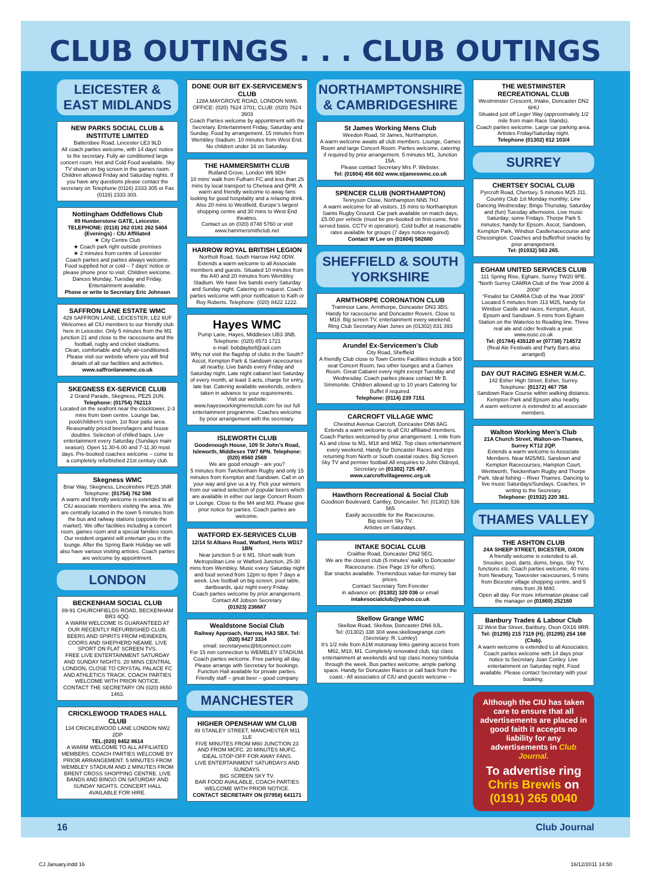CLUB OUTINGS . . . CLUB OUTINGS
LEICESTER & EAST MIDLANDS
NEW PARKS SOCIAL CLUB & INSTITUTE LIMITED
Battersbee Road, Leicester LE3 9LD
All coach parties welcome, with 14 days’ notice to the secretary. Fully air conditioned large concert room. Hot and Cold Food available. Sky TV shown on big screen in the games room. Children allowed Friday and Saturday nights. If you have any questions please contact the secretary on Telephone (0116) 2333 305 or Fax (0116) 2333 303.
Nottingham Oddfellows Club
89 Humberstone GATE, Leicester. TELEPHONE: (0116) 262 0181 262 5404 (Evenings) - CIU Affiliated
★ City Centre Club
★ Coach park right outside premises
★ 2 minutes from centre of Leicester
Coach parties and parties always welcome. Food supplied hot or cold – 7 days’ notice or please phone prior to visit. Children welcome. Dances Monday, Tuesday and Friday. Entertainment available.
Phone or write to Secretary Eric Johnson
SAFFRON LANE ESTATE WMC
429 SAFFRON LANE, LEICESTER, LE2 6UF
Welcomes all CIU members to our friendly club here in Leicester. Only 5 minutes from the M1 junction 21 and close to the racecourse and the football, rugby and cricket stadiums.
Clean, comfortable and fully air-conditioned.
Please visit our website where you will find details of all our facilities and activities.
www.saffronlanewmc.co.uk
SKEGNESS EX-SERVICE CLUB
2 Grand Parade, Skegness, PE25 2UN.
Telephone: (01754) 762113
Located on the seafront near the clocktower, 2-3 mins from town centre. Lounge bar, pool/children’s room, 1st floor patio area. Reasonably priced beers/lagers and house doubles. Selection of chilled baps. Live entertainment every Saturday (Sundays main season). Open 11.30-6.00 and 7-11.30 most days. Pre-booked coaches welcome – come to a completely refurbished 21st century club.
Skegness WMC
Briar Way, Skegness, Lincolnshire PE25 3NR
Telephone: (01754) 762 598
A warm and friendly welcome is extended to all CIU associate members visiting the area. We are centrally located in the town 5 minutes from the bus and railway stations (opposite the market). We offer facilities including a concert room, games room and a special families room. Our resident organist will entertain you in the lounge. After the Spring Bank Holiday we will also have various visiting artistes. Coach parties are welcome by appointment.
LONDON
BECKENHAM SOCIAL CLUB
89-91 CHURCHFIELDS ROAD, BECKENHAM BR3 4QQ.
A WARM WELCOME IS GUARANTEED AT OUR RECENTLY REFURBISHED CLUB. BEERS AND SPIRITS FROM HEINEKEN, COORS AND SHEPHERD NEAME. LIVE SPORT ON FLAT SCREEN TVS.
FREE LIVE ENTERTAINMENT SATURDAY AND SUNDAY NIGHTS. 20 MINS CENTRAL LONDON, CLOSE TO CRYSTAL PALACE FC AND ATHLETICS TRACK. COACH PARTIES WELCOME WITH PRIOR NOTICE.
CONTACT THE SECRETARY ON (020) 8650 1463.
CRICKLEWOOD TRADES HALL CLUB
134 CRICKLEWOOD LANE LONDON NW2 2DP
TEL:(020) 8452 8614
A WARM WELCOME TO ALL AFFILIATED MEMBERS. COACH PARTIES WELCOME BY PRIOR ARRANGEMENT. 5 MINUTES FROM WEMBLEY STADIUM AND 2 MINUTES FROM BRENT CROSS SHOPPING CENTRE. LIVE BANDS AND BINGO ON SATURDAY AND SUNDAY NIGHTS. CONCERT HALL AVAILABLE FOR HIRE.
DONE OUR BIT EX-SERVICEMEN’S CLUB
128A MAYGROVE ROAD, LONDON NW6.
OFFICE: (020) 7624 3701; CLUB: (020) 7624 3603
Coach Parties welcome by appointment with the Secretary. Entertainment Friday, Saturday and Sunday. Food by arrangement. 15 minutes from Wembley Stadium. 10 minutes from West End. No children under 16 on Saturday.
THE HAMMERSMITH CLUB
Rutland Grove, London W6 9DH
10 mins’ walk from Fulham FC and less than 25 mins by local transport to Chelsea and QPR. A warm and friendly welcome to away fans looking for good hospitality and a relaxing drink.
Also 20 mins to Westfield, Europe’s largest shopping centre and 30 mins to West End theatres.
Contact us on (020) 8748 5760 or visit www.hammersmithclub.net
HARROW ROYAL BRITISH LEGION
Northolt Road, South Harrow HA2 0DW.
Extends a warm welcome to all Associate members and guests. Situated 10 minutes from the A40 and 20 minutes from Wembley Stadium. We have live bands every Saturday and Sunday night. Catering on request. Coach parties welcome with prior notification to Kath or Roy Roberts. Telephone: (020) 8422 1222.
Hayes WMC
Pump Lane, Hayes, Middlesex UB3 3NB.
Telephone: (020) 8573 1721
e-mail: bobdaybell@aol.com
Why not visit the flagship of clubs in the South? Ascot, Kempton Park & Sandown racecourses all nearby. Live bands every Friday and Saturday night. Late night cabaret last Saturday of every month, at least 3 acts, charge for entry, late bar. Catering available weekends, orders taken in advance to your requirements.
Visit our website:
www.hayesworkingmensclub.com for our full entertainment programme. Coaches welcome by prior arrangement with the secretary.
ISLEWORTH CLUB
Goodenough House, 109 St John’s Road, Isleworth, Middlesex TW7 6PN. Telephone: (020) 8560 2569
We are good enough - are you?
5 minutes from Twickenham Rugby and only 15 minutes from Kempton and Sandown. Call in on your way and give us a try. Pick your winners from our varied selection of popular beers which are available in either our large Concert Room or Lounge. Close to the M4 and M3. Please give prior notice for parties. Coach parties are welcome.
WATFORD EX-SERVICES CLUB
12/14 St Albans Road, Watford, Herts WD17 1BN
Near junction 5 or 6 M1. Short walk from Metropolitan Line or Watford Junction, 25-30 mins from Wembley. Music every Saturday night and food served from 12pm to 8pm 7 days a week. Live football on big screen, pool table, dartboards, quiz night every Friday.
Coach parties welcome by prior arrangement.
Contact Alf Jobson Secretary
(01923) 236687
Wealdstone Social Club
Railway Approach, Harrow, HA3 5BX. Tel: (020) 8427 3334
email: secretarywsc@btconnect.com
For 15 min connection to WEMBLEY STADIUM.
Coach parties welcome. Free parking all day. Please arrange with Secretary for bookings. Function Hall available for private parties.
Friendly staff – great beer – good company
MANCHESTER
HIGHER OPENSHAW WM CLUB
49 STANLEY STREET, MANCHESTER M11 1LE
FIVE MINUTES FROM M60 JUNCTION 23 AND FROM MCFC. 20 MINUTES MUFC.
IDEAL STOP-OFF FOR AWAY FANS.
LIVE ENTERTAINMENT SATURDAYS AND SUNDAYS.
BIG SCREEN SKY TV.
BAR FOOD AVAILABLE, COACH PARTIES WELCOME WITH PRIOR NOTICE.
CONTACT SECRETARY ON (07958) 641171
NORTHAMPTONSHIRE & CAMBRIDGESHIRE
St James Working Mens Club
Weedon Road, St James, Northampton.
A warm welcome awaits all club members. Lounge, Games Room and large Concert Room. Parties welcome, catering if required by prior arrangement. 5 minutes M1, Junction 15A.
Please contact Secretary Mrs P. Webster.
Tel: (01604) 456 602 www.stjameswmc.co.uk
SPENCER CLUB (NORTHAMPTON)
Tennyson Close, Northampton NN5 7HJ
A warm welcome for all visitors. 15 mins to Northampton Saints Rugby Ground. Car park available on match days, £5.00 per vehicle (must be pre-booked on first-come, first-served basis. CCTV in operation). Cold buffet at reasonable rates available for groups (7 days notice required).
Contact W Lee on (01604) 582680
SHEFFIELD & SOUTH YORKSHIRE
ARMTHORPE CORONATION CLUB
Tranmoor Lane, Armthorpe, Doncaster DN3 3BS.
Handy for racecourse and Doncaster Rovers. Close to M18. Big screen TV, entertainment every weekend.
Ring Club Secretary Alan Jones on (01302) 831 393
Arundel Ex-Servicemen’s Club
City Road, Sheffield
A friendly Club close to Town Centre Facilities include a 500 seat Concert Room, two other lounges and a Games Room. Great Cabaret every night except Tuesday and Wednesday. Coach parties please contact Mr B. Simmonite. Children allowed up to 10 years Catering for Buffet if required.
Telephone: (0114) 239 7151
CARCROFT VILLAGE WMC
Chestnut Avenue Carcroft, Doncaster DN6 8AG
Extends a warm welcome to all CIU affiliated members. Coach Parties welcomed by prior arrangement. 1 mile from A1 and close to M1, M18 and M62. Top class entertainment every weekend. Handy for Doncaster Races and trips returning from North or South coastal routes. Big Screen Sky TV and permier football.All enquiries to John Oldroyd, Secretary on (01302) 725 497.
www.carcroftvillagewmc.org.uk
Hawthorn Recreational & Social Club
Goodison Boulevard, Cantley, Doncaster. Tel: (01302) 536 565
Easily accessible for the Racecourse.
Big screen Sky TV.
Artistes on Saturdays.
INTAKE SOCIAL CLUB
Craithie Road, Doncaster DN2 5EG.
We are the closest club (5 minutes’ walk) to Doncaster Racecourse. (See Page 19 for offers).
Bar snacks available. Tremendous value-for-money bar prices.
Contact Secretary Tom Forester
in advance on: (01302) 320 036 or email intakesocialclub@yahoo.co.uk
Skellow Grange WMC
Skellow Road, Skellow, Doncaster DN6 8JL.
Tel: (01302) 338 304 www.skellowgrange.com
(Secretary: R. Lumley)
It’s 1/2 mile from A1M motorway links gaining access from M62, M18, M1. Completely renovated club, top class entertainment at weekends and top class money tombola through the week. Bus parties welcome, ample parking space. Handy for Doncaster Races or call back from the coast.- All associates of CIU and guests welcome –
THE WESTMINSTER RECREATIONAL CLUB
Westminster Crescent, Intake, Doncaster DN2 6HU
Situated just off Leger Way (approximately 1/2 mile from main Race Stands).
Coach parties welcome. Large car parking area. Artistes Friday/Saturday night.
Telephone (01302) 812 103/4
SURREY
CHERTSEY SOCIAL CLUB
Pyrcroft Road, Chertsey. 5 minutes M25 J11.
Country Club 1st Monday monthly; Line Dancing Wednesday; Bingo Thursday, Saturday and (fun) Tuesday afternoons. Live music Saturday; some Fridays. Thorpe Park 5 minutes; handy for Epsom, Ascot, Sandown, Kempton Park, Windsor Castle/racecourse and Chessington. Coaches and buffet/hot snacks by prior arrangement.
Tel: (01932) 563 265.
EGHAM UNITED SERVICES CLUB
111 Spring Rise, Egham, Surrey TW20 9PE.
“North Surrey CAMRA Club of the Year 2008 & 2009”
“Finalist for CAMRA Club of the Year 2009”
Located 5 minutes from J13 M25, handy for Windsor Castle and races, Kempton, Ascot, Epsom and Sandown. 5 mins from Egham Station on the Waterloo to Reading line. Three real ale and cider festivals a year. www.eusc.co.uk
Tel: (01784) 435120 or (07738) 714572
(Real Ale Festivals and Party Bars also arranged)
DAY OUT RACING ESHER W.M.C.
142 Esher High Street, Esher, Surrey.
Telephone: (01372) 467 758
Sandown Race Course within walking distance. Kempton Park and Epsom also nearby.
A warm welcome is extended to all associate members.
Walton Working Men’s Club
21A Church Street, Walton-on-Thames, Surrey KT12 2QP.
Extends a warm welcome to Associate Members. Near M25/M3, Sandown and Kempton Racecourses, Hampton Court, Wentworth, Twickenham Rugby and Thorpe Park. Ideal fishing – River Thames. Dancing to live music Saturdays/Sundays. Coaches. In writing to the Secretary.
Telephone: (01932) 220 361.
THAMES VALLEY
THE ASHTON CLUB
24A SHEEP STREET, BICESTER, OXON
A friendly welcome is extended to all.
Snooker, pool, darts, doms, bingo, Sky TV, functions etc. Coach parties welcome, 40 mins from Newbury, Towcester racecourses, 5 mins from Bicester village shopping centre, and 5 mins from J9 M40.
Open all day. For more information please call the manager on (01869) 252160
Banbury Trades & Labour Club
32 West Bar Street, Banbury, Oxon OX16 9RR.
Tel: (01295) 215 7119 (H); (01295) 254 168 (Club).
A warm welcome is extended to all Associates. Coach parties welcome with 14 days prior notice to Secretary Joan Conley. Live entertainment on Saturday night. Food available. Please contact Secretary with your booking.
Although the CIU has taken care to ensure that all advertisements are placed in good faith it accepts no liability for any advertisements in Club Journal.
To advertise ring Chris Brewis on (0191) 265 0040
16 Club Journal
CJ January.indd 16 16/12/2011 14:50